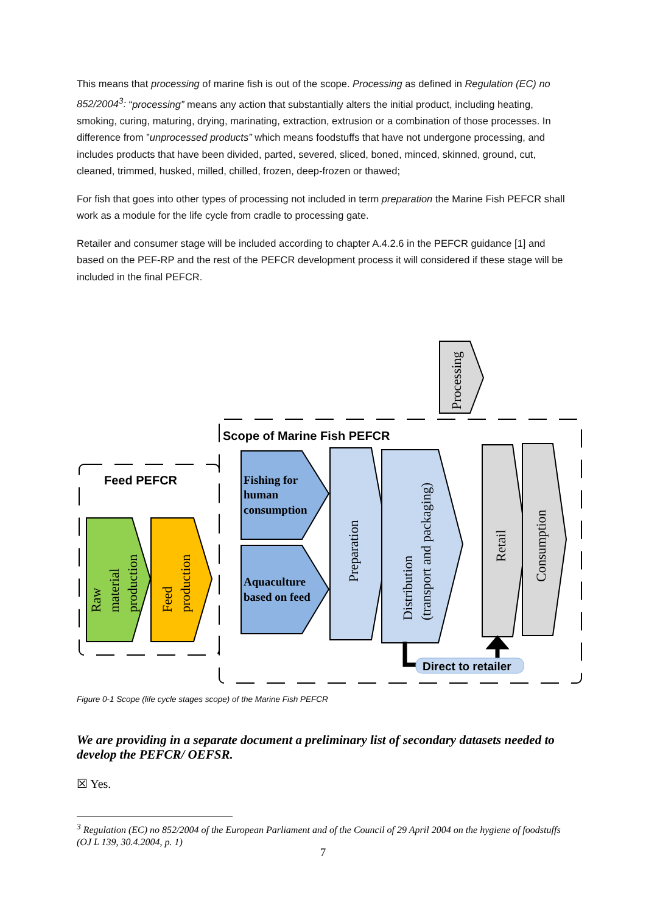This means that processing of marine fish is out of the scope. Processing as defined in Regulation (EC) no 852/2004<sup>3</sup>: “processing” means any action that substantially alters the initial product, including heating, smoking, curing, maturing, drying, marinating, extraction, extrusion or a combination of those processes. In difference from ”unprocessed products” which means foodstuffs that have not undergone processing, and includes products that have been divided, parted, severed, sliced, boned, minced, skinned, ground, cut, cleaned, trimmed, husked, milled, chilled, frozen, deep-frozen or thawed;
For fish that goes into other types of processing not included in term preparation the Marine Fish PEFCR shall work as a module for the life cycle from cradle to processing gate.
Retailer and consumer stage will be included according to chapter A.4.2.6 in the PEFCR guidance [1] and based on the PEF-RP and the rest of the PEFCR development process it will considered if these stage will be included in the final PEFCR.
Processing
Scope of Marine Fish PEFCR
Feed PEFCR
Raw material production
Feed production
Fishing for
human
consumption
Aquaculture
based on feed
Preparation
Distribution (transport and packaging)
Retail
Consumption
Direct to retailer
Figure 0-1 Scope (life cycle stages scope) of the Marine Fish PEFCR
We are providing in a separate document a preliminary list of secondary datasets needed to develop the PEFCR/ OEFSR.
☒ Yes.
<sup>3</sup> Regulation (EC) no 852/2004 of the European Parliament and of the Council of 29 April 2004 on the hygiene of foodstuffs (OJ L 139, 30.4.2004, p. 1)
7